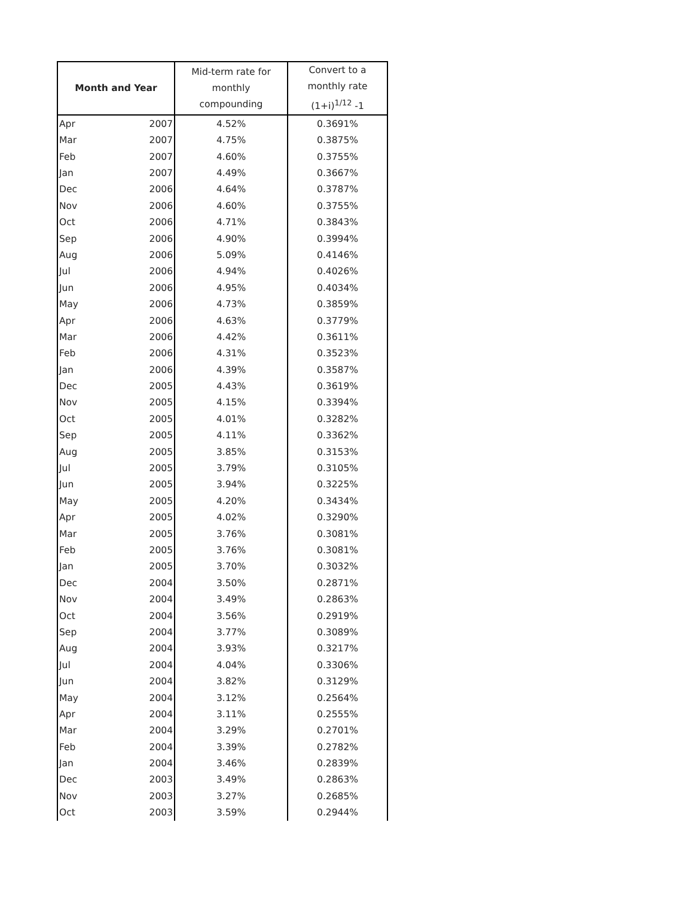| Month and Year | | Mid-term rate for monthly compounding | Convert to a monthly rate (1+i)<sup>1/12</sup> -1 |
| --- | --- | --- | --- |
| Apr | 2007 | 4.52% | 0.3691% |
| Mar | 2007 | 4.75% | 0.3875% |
| Feb | 2007 | 4.60% | 0.3755% |
| Jan | 2007 | 4.49% | 0.3667% |
| Dec | 2006 | 4.64% | 0.3787% |
| Nov | 2006 | 4.60% | 0.3755% |
| Oct | 2006 | 4.71% | 0.3843% |
| Sep | 2006 | 4.90% | 0.3994% |
| Aug | 2006 | 5.09% | 0.4146% |
| Jul | 2006 | 4.94% | 0.4026% |
| Jun | 2006 | 4.95% | 0.4034% |
| May | 2006 | 4.73% | 0.3859% |
| Apr | 2006 | 4.63% | 0.3779% |
| Mar | 2006 | 4.42% | 0.3611% |
| Feb | 2006 | 4.31% | 0.3523% |
| Jan | 2006 | 4.39% | 0.3587% |
| Dec | 2005 | 4.43% | 0.3619% |
| Nov | 2005 | 4.15% | 0.3394% |
| Oct | 2005 | 4.01% | 0.3282% |
| Sep | 2005 | 4.11% | 0.3362% |
| Aug | 2005 | 3.85% | 0.3153% |
| Jul | 2005 | 3.79% | 0.3105% |
| Jun | 2005 | 3.94% | 0.3225% |
| May | 2005 | 4.20% | 0.3434% |
| Apr | 2005 | 4.02% | 0.3290% |
| Mar | 2005 | 3.76% | 0.3081% |
| Feb | 2005 | 3.76% | 0.3081% |
| Jan | 2005 | 3.70% | 0.3032% |
| Dec | 2004 | 3.50% | 0.2871% |
| Nov | 2004 | 3.49% | 0.2863% |
| Oct | 2004 | 3.56% | 0.2919% |
| Sep | 2004 | 3.77% | 0.3089% |
| Aug | 2004 | 3.93% | 0.3217% |
| Jul | 2004 | 4.04% | 0.3306% |
| Jun | 2004 | 3.82% | 0.3129% |
| May | 2004 | 3.12% | 0.2564% |
| Apr | 2004 | 3.11% | 0.2555% |
| Mar | 2004 | 3.29% | 0.2701% |
| Feb | 2004 | 3.39% | 0.2782% |
| Jan | 2004 | 3.46% | 0.2839% |
| Dec | 2003 | 3.49% | 0.2863% |
| Nov | 2003 | 3.27% | 0.2685% |
| Oct | 2003 | 3.59% | 0.2944% |